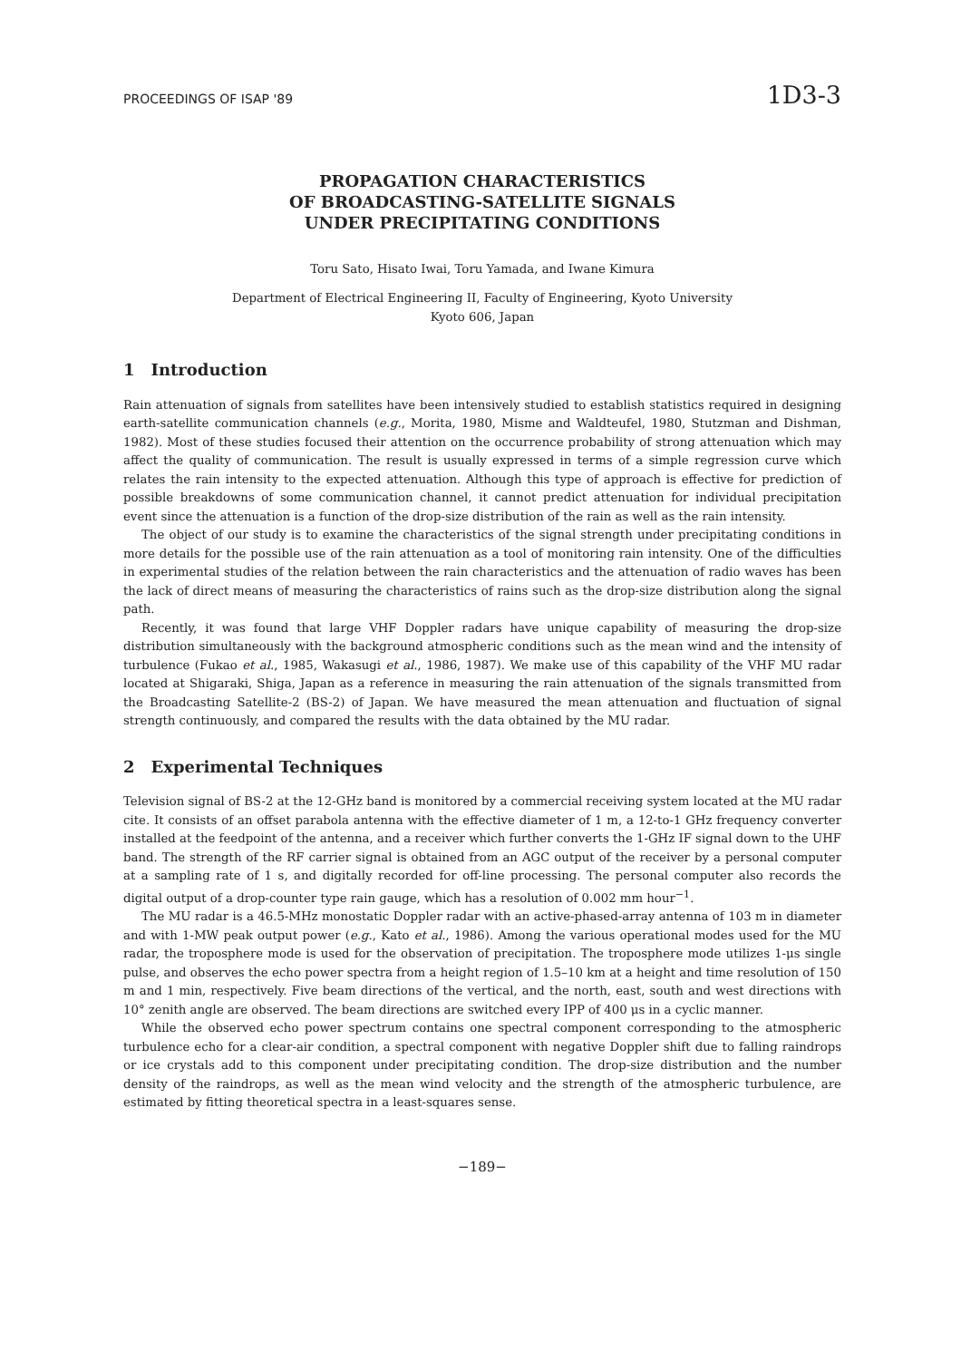PROCEEDINGS OF ISAP '89 1D3-3
PROPAGATION CHARACTERISTICS
OF BROADCASTING-SATELLITE SIGNALS
UNDER PRECIPITATING CONDITIONS
Toru Sato, Hisato Iwai, Toru Yamada, and Iwane Kimura
Department of Electrical Engineering II, Faculty of Engineering, Kyoto University
Kyoto 606, Japan
1 Introduction
Rain attenuation of signals from satellites have been intensively studied to establish statistics required in designing earth-satellite communication channels (e.g., Morita, 1980, Misme and Waldteufel, 1980, Stutzman and Dishman, 1982). Most of these studies focused their attention on the occurrence probability of strong attenuation which may affect the quality of communication. The result is usually expressed in terms of a simple regression curve which relates the rain intensity to the expected attenuation. Although this type of approach is effective for prediction of possible breakdowns of some communication channel, it cannot predict attenuation for individual precipitation event since the attenuation is a function of the drop-size distribution of the rain as well as the rain intensity.
The object of our study is to examine the characteristics of the signal strength under precipitating conditions in more details for the possible use of the rain attenuation as a tool of monitoring rain intensity. One of the difficulties in experimental studies of the relation between the rain characteristics and the attenuation of radio waves has been the lack of direct means of measuring the characteristics of rains such as the drop-size distribution along the signal path.
Recently, it was found that large VHF Doppler radars have unique capability of measuring the drop-size distribution simultaneously with the background atmospheric conditions such as the mean wind and the intensity of turbulence (Fukao et al., 1985, Wakasugi et al., 1986, 1987). We make use of this capability of the VHF MU radar located at Shigaraki, Shiga, Japan as a reference in measuring the rain attenuation of the signals transmitted from the Broadcasting Satellite-2 (BS-2) of Japan. We have measured the mean attenuation and fluctuation of signal strength continuously, and compared the results with the data obtained by the MU radar.
2 Experimental Techniques
Television signal of BS-2 at the 12-GHz band is monitored by a commercial receiving system located at the MU radar cite. It consists of an offset parabola antenna with the effective diameter of 1 m, a 12-to-1 GHz frequency converter installed at the feedpoint of the antenna, and a receiver which further converts the 1-GHz IF signal down to the UHF band. The strength of the RF carrier signal is obtained from an AGC output of the receiver by a personal computer at a sampling rate of 1 s, and digitally recorded for off-line processing. The personal computer also records the digital output of a drop-counter type rain gauge, which has a resolution of 0.002 mm hour<sup>−1</sup>.
The MU radar is a 46.5-MHz monostatic Doppler radar with an active-phased-array antenna of 103 m in diameter and with 1-MW peak output power (e.g., Kato et al., 1986). Among the various operational modes used for the MU radar, the troposphere mode is used for the observation of precipitation. The troposphere mode utilizes 1-μs single pulse, and observes the echo power spectra from a height region of 1.5–10 km at a height and time resolution of 150 m and 1 min, respectively. Five beam directions of the vertical, and the north, east, south and west directions with 10° zenith angle are observed. The beam directions are switched every IPP of 400 μs in a cyclic manner.
While the observed echo power spectrum contains one spectral component corresponding to the atmospheric turbulence echo for a clear-air condition, a spectral component with negative Doppler shift due to falling raindrops or ice crystals add to this component under precipitating condition. The drop-size distribution and the number density of the raindrops, as well as the mean wind velocity and the strength of the atmospheric turbulence, are estimated by fitting theoretical spectra in a least-squares sense.
−189−